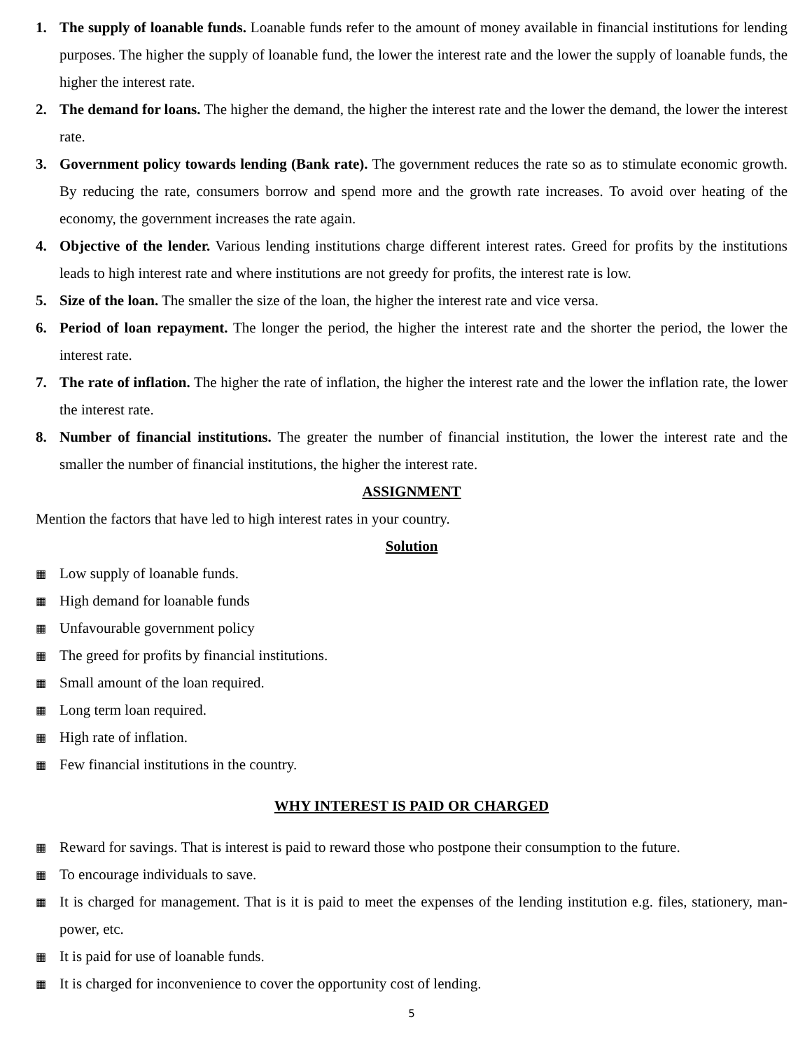1. The supply of loanable funds. Loanable funds refer to the amount of money available in financial institutions for lending purposes. The higher the supply of loanable fund, the lower the interest rate and the lower the supply of loanable funds, the higher the interest rate.
2. The demand for loans. The higher the demand, the higher the interest rate and the lower the demand, the lower the interest rate.
3. Government policy towards lending (Bank rate). The government reduces the rate so as to stimulate economic growth. By reducing the rate, consumers borrow and spend more and the growth rate increases. To avoid over heating of the economy, the government increases the rate again.
4. Objective of the lender. Various lending institutions charge different interest rates. Greed for profits by the institutions leads to high interest rate and where institutions are not greedy for profits, the interest rate is low.
5. Size of the loan. The smaller the size of the loan, the higher the interest rate and vice versa.
6. Period of loan repayment. The longer the period, the higher the interest rate and the shorter the period, the lower the interest rate.
7. The rate of inflation. The higher the rate of inflation, the higher the interest rate and the lower the inflation rate, the lower the interest rate.
8. Number of financial institutions. The greater the number of financial institution, the lower the interest rate and the smaller the number of financial institutions, the higher the interest rate.
ASSIGNMENT
Mention the factors that have led to high interest rates in your country.
Solution
▦
Low supply of loanable funds.
▦
High demand for loanable funds
▦
Unfavourable government policy
▦
The greed for profits by financial institutions.
▦
Small amount of the loan required.
▦
Long term loan required.
▦
High rate of inflation.
▦
Few financial institutions in the country.
WHY INTEREST IS PAID OR CHARGED
▦
Reward for savings. That is interest is paid to reward those who postpone their consumption to the future.
▦
To encourage individuals to save.
▦
It is charged for management. That is it is paid to meet the expenses of the lending institution e.g. files, stationery, man-power, etc.
▦
It is paid for use of loanable funds.
▦
It is charged for inconvenience to cover the opportunity cost of lending.
5